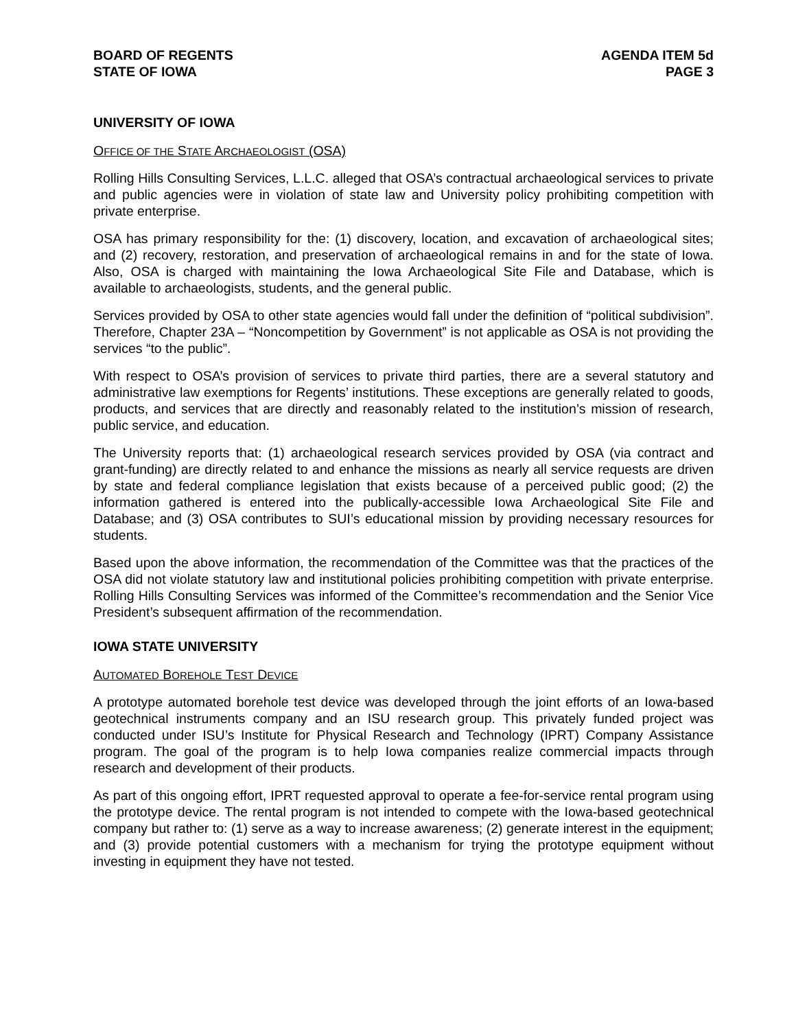BOARD OF REGENTS
STATE OF IOWA
AGENDA ITEM 5d
PAGE 3
UNIVERSITY OF IOWA
OFFICE OF THE STATE ARCHAEOLOGIST (OSA)
Rolling Hills Consulting Services, L.L.C. alleged that OSA’s contractual archaeological services to private and public agencies were in violation of state law and University policy prohibiting competition with private enterprise.
OSA has primary responsibility for the: (1) discovery, location, and excavation of archaeological sites; and (2) recovery, restoration, and preservation of archaeological remains in and for the state of Iowa. Also, OSA is charged with maintaining the Iowa Archaeological Site File and Database, which is available to archaeologists, students, and the general public.
Services provided by OSA to other state agencies would fall under the definition of “political subdivision”. Therefore, Chapter 23A – “Noncompetition by Government” is not applicable as OSA is not providing the services “to the public”.
With respect to OSA’s provision of services to private third parties, there are a several statutory and administrative law exemptions for Regents’ institutions. These exceptions are generally related to goods, products, and services that are directly and reasonably related to the institution’s mission of research, public service, and education.
The University reports that: (1) archaeological research services provided by OSA (via contract and grant-funding) are directly related to and enhance the missions as nearly all service requests are driven by state and federal compliance legislation that exists because of a perceived public good; (2) the information gathered is entered into the publically-accessible Iowa Archaeological Site File and Database; and (3) OSA contributes to SUI’s educational mission by providing necessary resources for students.
Based upon the above information, the recommendation of the Committee was that the practices of the OSA did not violate statutory law and institutional policies prohibiting competition with private enterprise. Rolling Hills Consulting Services was informed of the Committee’s recommendation and the Senior Vice President’s subsequent affirmation of the recommendation.
IOWA STATE UNIVERSITY
AUTOMATED BOREHOLE TEST DEVICE
A prototype automated borehole test device was developed through the joint efforts of an Iowa-based geotechnical instruments company and an ISU research group. This privately funded project was conducted under ISU’s Institute for Physical Research and Technology (IPRT) Company Assistance program. The goal of the program is to help Iowa companies realize commercial impacts through research and development of their products.
As part of this ongoing effort, IPRT requested approval to operate a fee-for-service rental program using the prototype device. The rental program is not intended to compete with the Iowa-based geotechnical company but rather to: (1) serve as a way to increase awareness; (2) generate interest in the equipment; and (3) provide potential customers with a mechanism for trying the prototype equipment without investing in equipment they have not tested.